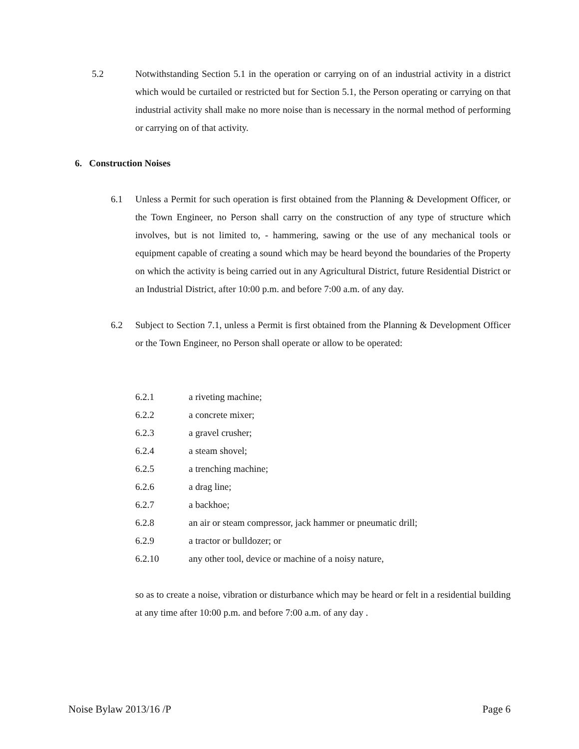5.2
Notwithstanding Section 5.1 in the operation or carrying on of an industrial activity in a district which would be curtailed or restricted but for Section 5.1, the Person operating or carrying on that industrial activity shall make no more noise than is necessary in the normal method of performing or carrying on of that activity.
6. Construction Noises
6.1
Unless a Permit for such operation is first obtained from the Planning & Development Officer, or the Town Engineer, no Person shall carry on the construction of any type of structure which involves, but is not limited to, - hammering, sawing or the use of any mechanical tools or equipment capable of creating a sound which may be heard beyond the boundaries of the Property on which the activity is being carried out in any Agricultural District, future Residential District or an Industrial District, after 10:00 p.m. and before 7:00 a.m. of any day.
6.2
Subject to Section 7.1, unless a Permit is first obtained from the Planning & Development Officer or the Town Engineer, no Person shall operate or allow to be operated:
6.2.1 a riveting machine;
6.2.2 a concrete mixer;
6.2.3 a gravel crusher;
6.2.4 a steam shovel;
6.2.5 a trenching machine;
6.2.6 a drag line;
6.2.7 a backhoe;
6.2.8 an air or steam compressor, jack hammer or pneumatic drill;
6.2.9 a tractor or bulldozer; or
6.2.10 any other tool, device or machine of a noisy nature,
so as to create a noise, vibration or disturbance which may be heard or felt in a residential building at any time after 10:00 p.m. and before 7:00 a.m. of any day .
Noise Bylaw 2013/16 /P Page 6